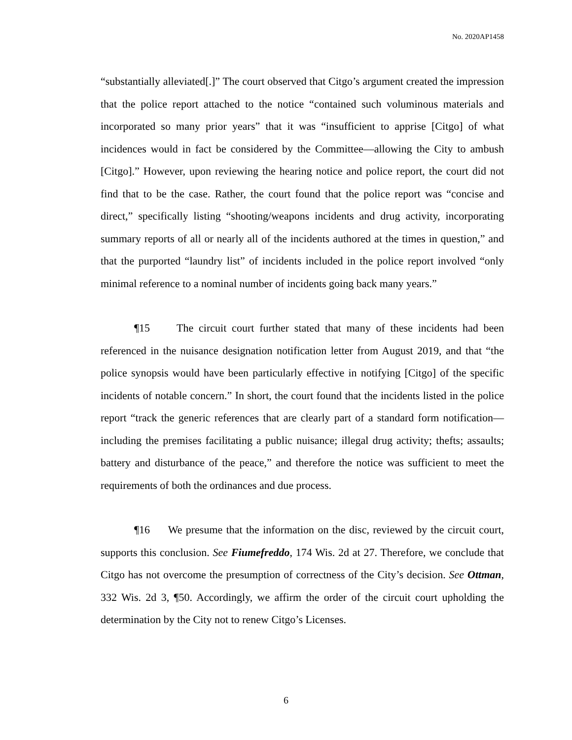No. 2020AP1458
“substantially alleviated[.]” The court observed that Citgo’s argument created the impression that the police report attached to the notice “contained such voluminous materials and incorporated so many prior years” that it was “insufficient to apprise [Citgo] of what incidences would in fact be considered by the Committee—allowing the City to ambush [Citgo].” However, upon reviewing the hearing notice and police report, the court did not find that to be the case. Rather, the court found that the police report was “concise and direct,” specifically listing “shooting/weapons incidents and drug activity, incorporating summary reports of all or nearly all of the incidents authored at the times in question,” and that the purported “laundry list” of incidents included in the police report involved “only minimal reference to a nominal number of incidents going back many years.”
¶15 The circuit court further stated that many of these incidents had been referenced in the nuisance designation notification letter from August 2019, and that “the police synopsis would have been particularly effective in notifying [Citgo] of the specific incidents of notable concern.” In short, the court found that the incidents listed in the police report “track the generic references that are clearly part of a standard form notification—including the premises facilitating a public nuisance; illegal drug activity; thefts; assaults; battery and disturbance of the peace,” and therefore the notice was sufficient to meet the requirements of both the ordinances and due process.
¶16 We presume that the information on the disc, reviewed by the circuit court, supports this conclusion. See Fiumefreddo, 174 Wis. 2d at 27. Therefore, we conclude that Citgo has not overcome the presumption of correctness of the City’s decision. See Ottman, 332 Wis. 2d 3, ¶50. Accordingly, we affirm the order of the circuit court upholding the determination by the City not to renew Citgo’s Licenses.
6